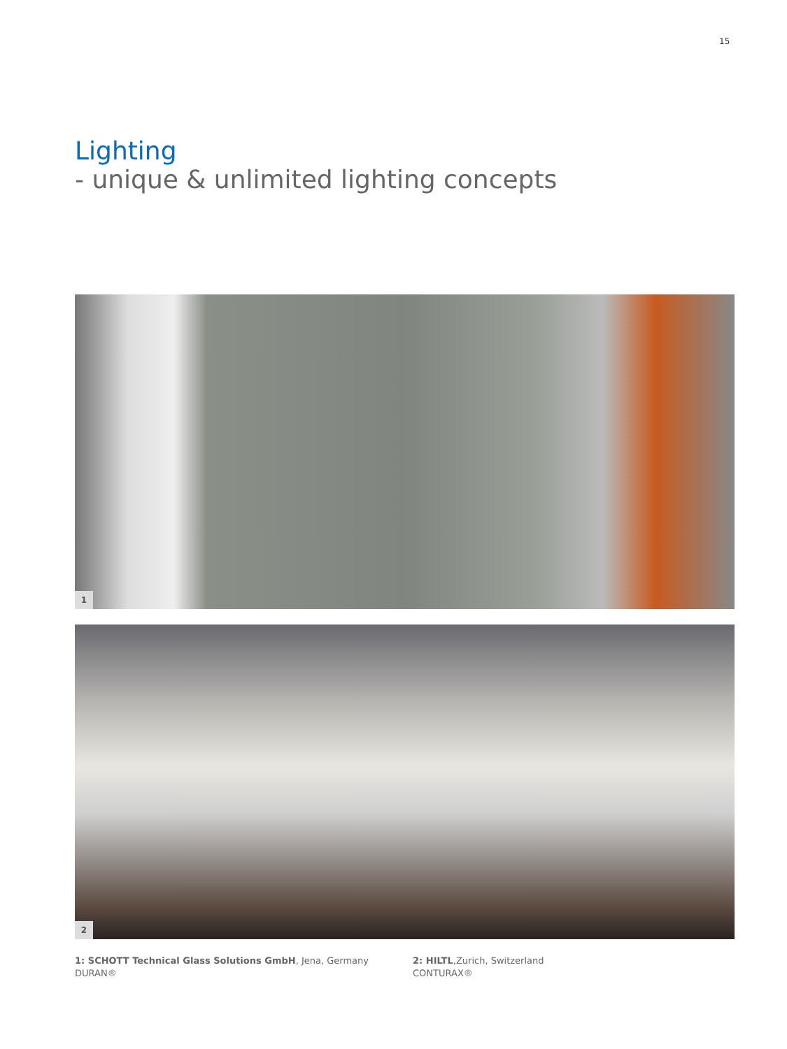15
Lighting
- unique & unlimited lighting concepts
1
2
1: SCHOTT Technical Glass Solutions GmbH, Jena, Germany
DURAN®
2: HILTL,Zurich, Switzerland
CONTURAX®